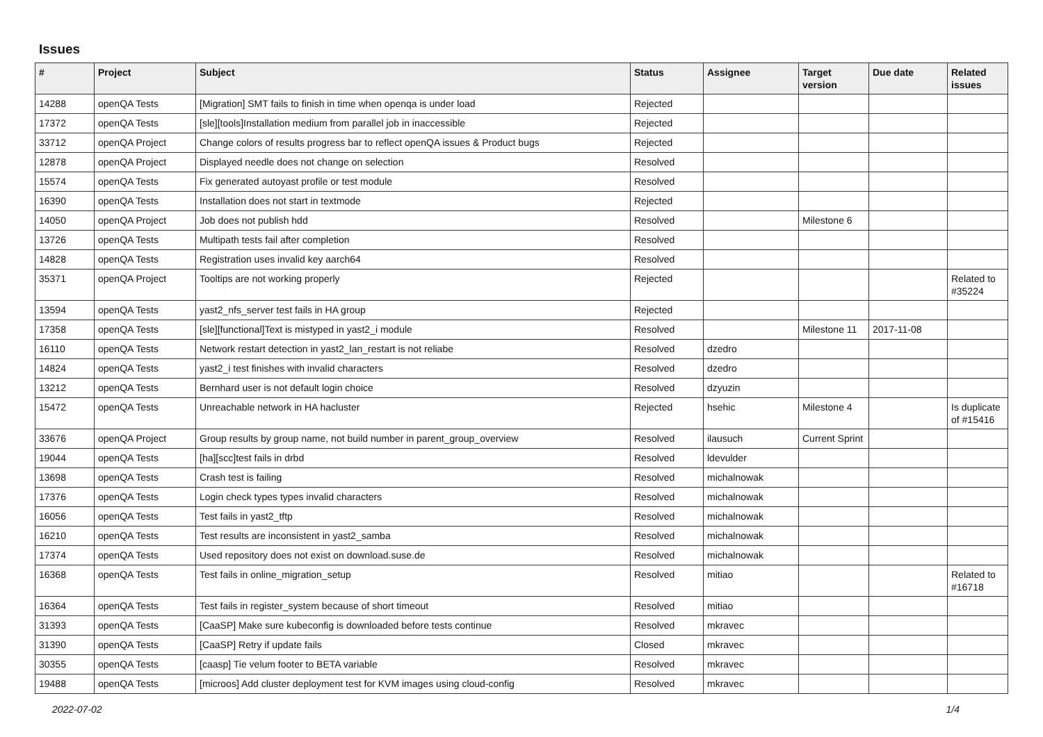Issues
| # | Project | Subject | Status | Assignee | Target version | Due date | Related issues |
| --- | --- | --- | --- | --- | --- | --- | --- |
| 14288 | openQA Tests | [Migration] SMT fails to finish in time when openqa is under load | Rejected | | | | |
| 17372 | openQA Tests | [sle][tools]Installation medium from parallel job in inaccessible | Rejected | | | | |
| 33712 | openQA Project | Change colors of results progress bar to reflect openQA issues & Product bugs | Rejected | | | | |
| 12878 | openQA Project | Displayed needle does not change on selection | Resolved | | | | |
| 15574 | openQA Tests | Fix generated autoyast profile or test module | Resolved | | | | |
| 16390 | openQA Tests | Installation does not start in textmode | Rejected | | | | |
| 14050 | openQA Project | Job does not publish hdd | Resolved | | Milestone 6 | | |
| 13726 | openQA Tests | Multipath tests fail after completion | Resolved | | | | |
| 14828 | openQA Tests | Registration uses invalid key aarch64 | Resolved | | | | |
| 35371 | openQA Project | Tooltips are not working properly | Rejected | | | | Related to #35224 |
| 13594 | openQA Tests | yast2_nfs_server test fails in HA group | Rejected | | | | |
| 17358 | openQA Tests | [sle][functional]Text is mistyped in yast2_i module | Resolved | | Milestone 11 | 2017-11-08 | |
| 16110 | openQA Tests | Network restart detection in yast2_lan_restart is not reliabe | Resolved | dzedro | | | |
| 14824 | openQA Tests | yast2_i test finishes with invalid characters | Resolved | dzedro | | | |
| 13212 | openQA Tests | Bernhard user is not default login choice | Resolved | dzyuzin | | | |
| 15472 | openQA Tests | Unreachable network in HA hacluster | Rejected | hsehic | Milestone 4 | | Is duplicate of #15416 |
| 33676 | openQA Project | Group results by group name, not build number in parent_group_overview | Resolved | ilausuch | Current Sprint | | |
| 19044 | openQA Tests | [ha][scc]test fails in drbd | Resolved | ldevulder | | | |
| 13698 | openQA Tests | Crash test is failing | Resolved | michalnowak | | | |
| 17376 | openQA Tests | Login check types types invalid characters | Resolved | michalnowak | | | |
| 16056 | openQA Tests | Test fails in yast2_tftp | Resolved | michalnowak | | | |
| 16210 | openQA Tests | Test results are inconsistent in yast2_samba | Resolved | michalnowak | | | |
| 17374 | openQA Tests | Used repository does not exist on download.suse.de | Resolved | michalnowak | | | |
| 16368 | openQA Tests | Test fails in online_migration_setup | Resolved | mitiao | | | Related to #16718 |
| 16364 | openQA Tests | Test fails in register_system because of short timeout | Resolved | mitiao | | | |
| 31393 | openQA Tests | [CaaSP] Make sure kubeconfig is downloaded before tests continue | Resolved | mkravec | | | |
| 31390 | openQA Tests | [CaaSP] Retry if update fails | Closed | mkravec | | | |
| 30355 | openQA Tests | [caasp] Tie velum footer to BETA variable | Resolved | mkravec | | | |
| 19488 | openQA Tests | [microos] Add cluster deployment test for KVM images using cloud-config | Resolved | mkravec | | | |
2022-07-02 1/4